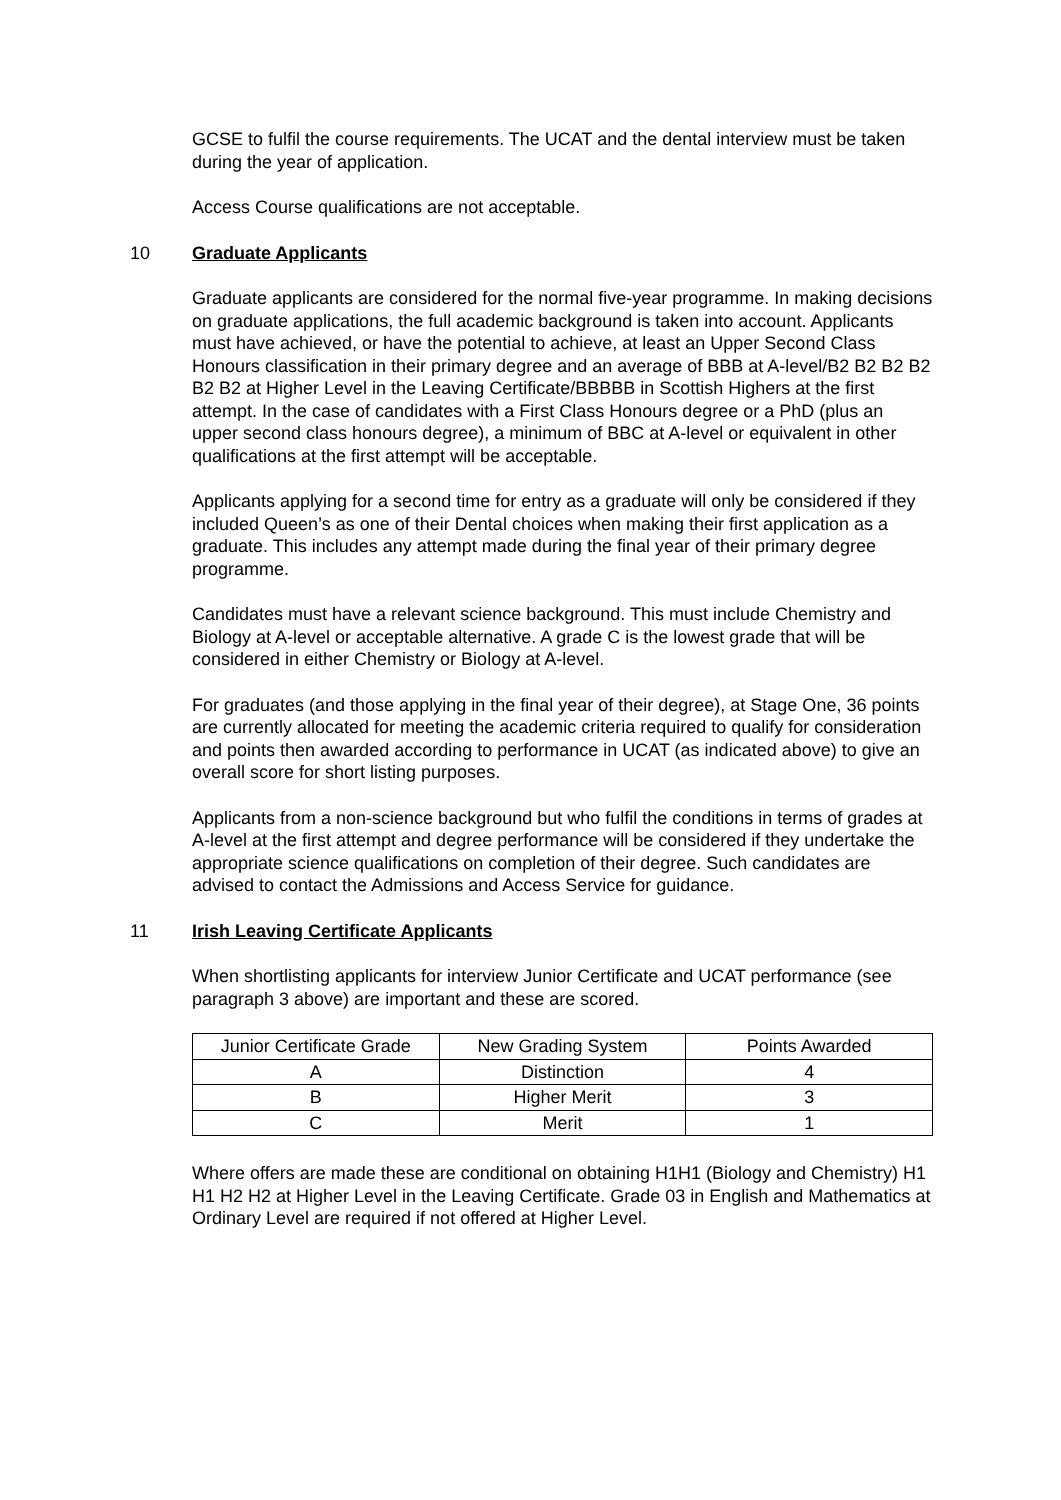GCSE to fulfil the course requirements. The UCAT and the dental interview must be taken during the year of application.
Access Course qualifications are not acceptable.
10 Graduate Applicants
Graduate applicants are considered for the normal five-year programme. In making decisions on graduate applications, the full academic background is taken into account. Applicants must have achieved, or have the potential to achieve, at least an Upper Second Class Honours classification in their primary degree and an average of BBB at A-level/B2 B2 B2 B2 B2 B2 at Higher Level in the Leaving Certificate/BBBBB in Scottish Highers at the first attempt. In the case of candidates with a First Class Honours degree or a PhD (plus an upper second class honours degree), a minimum of BBC at A-level or equivalent in other qualifications at the first attempt will be acceptable.
Applicants applying for a second time for entry as a graduate will only be considered if they included Queen’s as one of their Dental choices when making their first application as a graduate. This includes any attempt made during the final year of their primary degree programme.
Candidates must have a relevant science background. This must include Chemistry and Biology at A-level or acceptable alternative. A grade C is the lowest grade that will be considered in either Chemistry or Biology at A-level.
For graduates (and those applying in the final year of their degree), at Stage One, 36 points are currently allocated for meeting the academic criteria required to qualify for consideration and points then awarded according to performance in UCAT (as indicated above) to give an overall score for short listing purposes.
Applicants from a non-science background but who fulfil the conditions in terms of grades at A-level at the first attempt and degree performance will be considered if they undertake the appropriate science qualifications on completion of their degree. Such candidates are advised to contact the Admissions and Access Service for guidance.
11 Irish Leaving Certificate Applicants
When shortlisting applicants for interview Junior Certificate and UCAT performance (see paragraph 3 above) are important and these are scored.
| Junior Certificate Grade | New Grading System | Points Awarded |
| --- | --- | --- |
| A | Distinction | 4 |
| B | Higher Merit | 3 |
| C | Merit | 1 |
Where offers are made these are conditional on obtaining H1H1 (Biology and Chemistry) H1 H1 H2 H2 at Higher Level in the Leaving Certificate. Grade 03 in English and Mathematics at Ordinary Level are required if not offered at Higher Level.